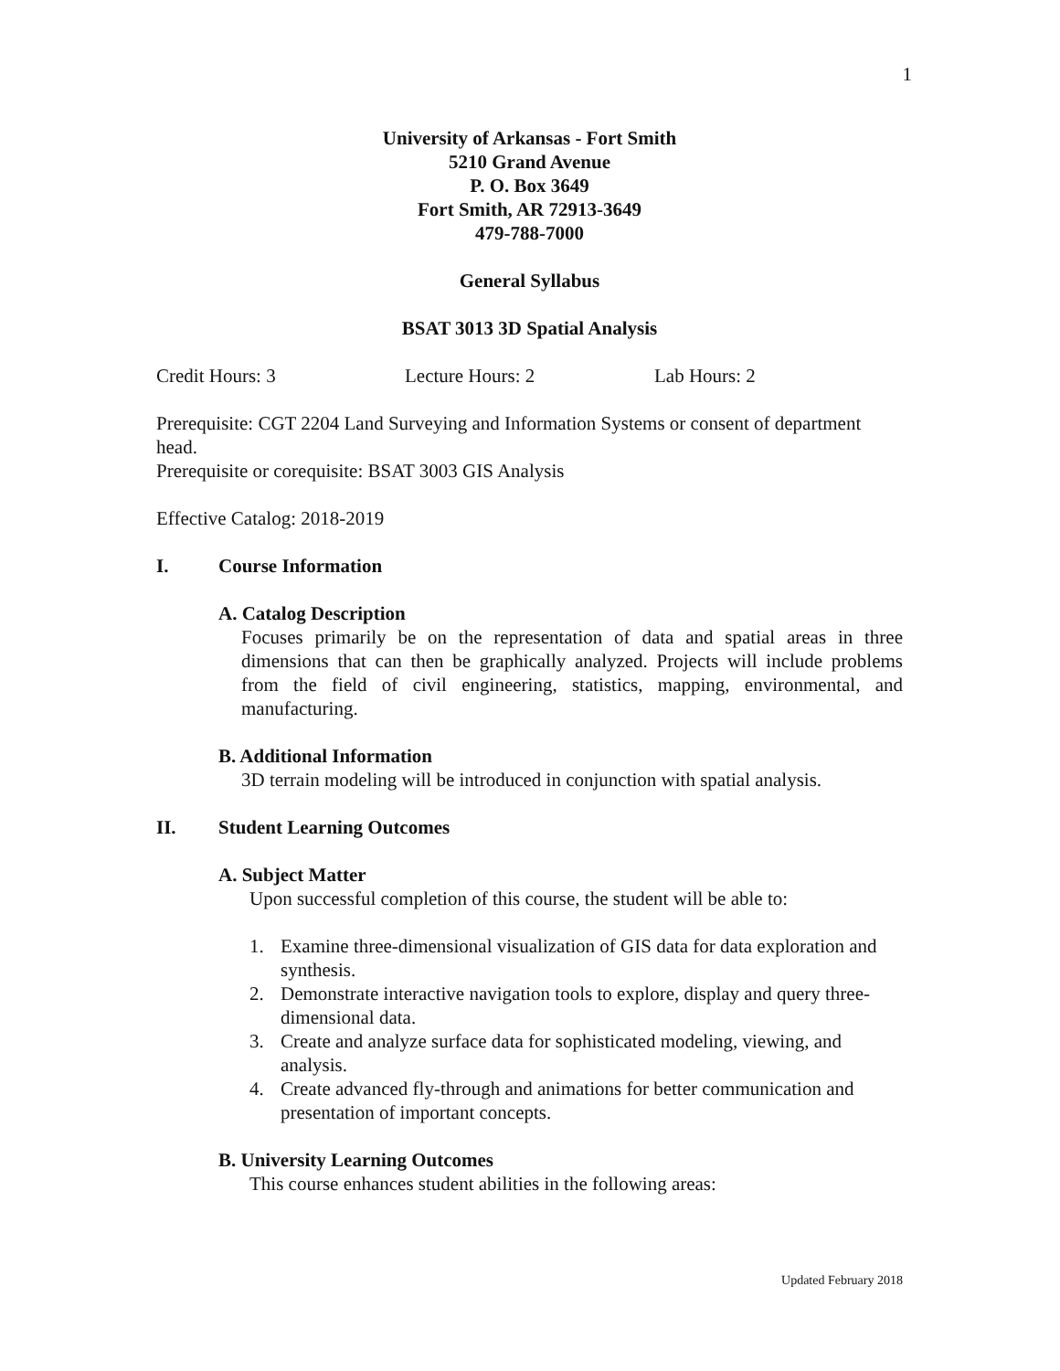1
University of Arkansas - Fort Smith
5210 Grand Avenue
P. O. Box 3649
Fort Smith, AR 72913-3649
479-788-7000
General Syllabus
BSAT 3013 3D Spatial Analysis
Credit Hours: 3 Lecture Hours: 2 Lab Hours: 2
Prerequisite: CGT 2204 Land Surveying and Information Systems or consent of department head.
Prerequisite or corequisite: BSAT 3003 GIS Analysis
Effective Catalog: 2018-2019
I. Course Information
A. Catalog Description
Focuses primarily be on the representation of data and spatial areas in three dimensions that can then be graphically analyzed. Projects will include problems from the field of civil engineering, statistics, mapping, environmental, and manufacturing.
B. Additional Information
3D terrain modeling will be introduced in conjunction with spatial analysis.
II. Student Learning Outcomes
A. Subject Matter
Upon successful completion of this course, the student will be able to:
1. Examine three-dimensional visualization of GIS data for data exploration and synthesis.
2. Demonstrate interactive navigation tools to explore, display and query three-dimensional data.
3. Create and analyze surface data for sophisticated modeling, viewing, and analysis.
4. Create advanced fly-through and animations for better communication and presentation of important concepts.
B. University Learning Outcomes
This course enhances student abilities in the following areas:
Updated February 2018